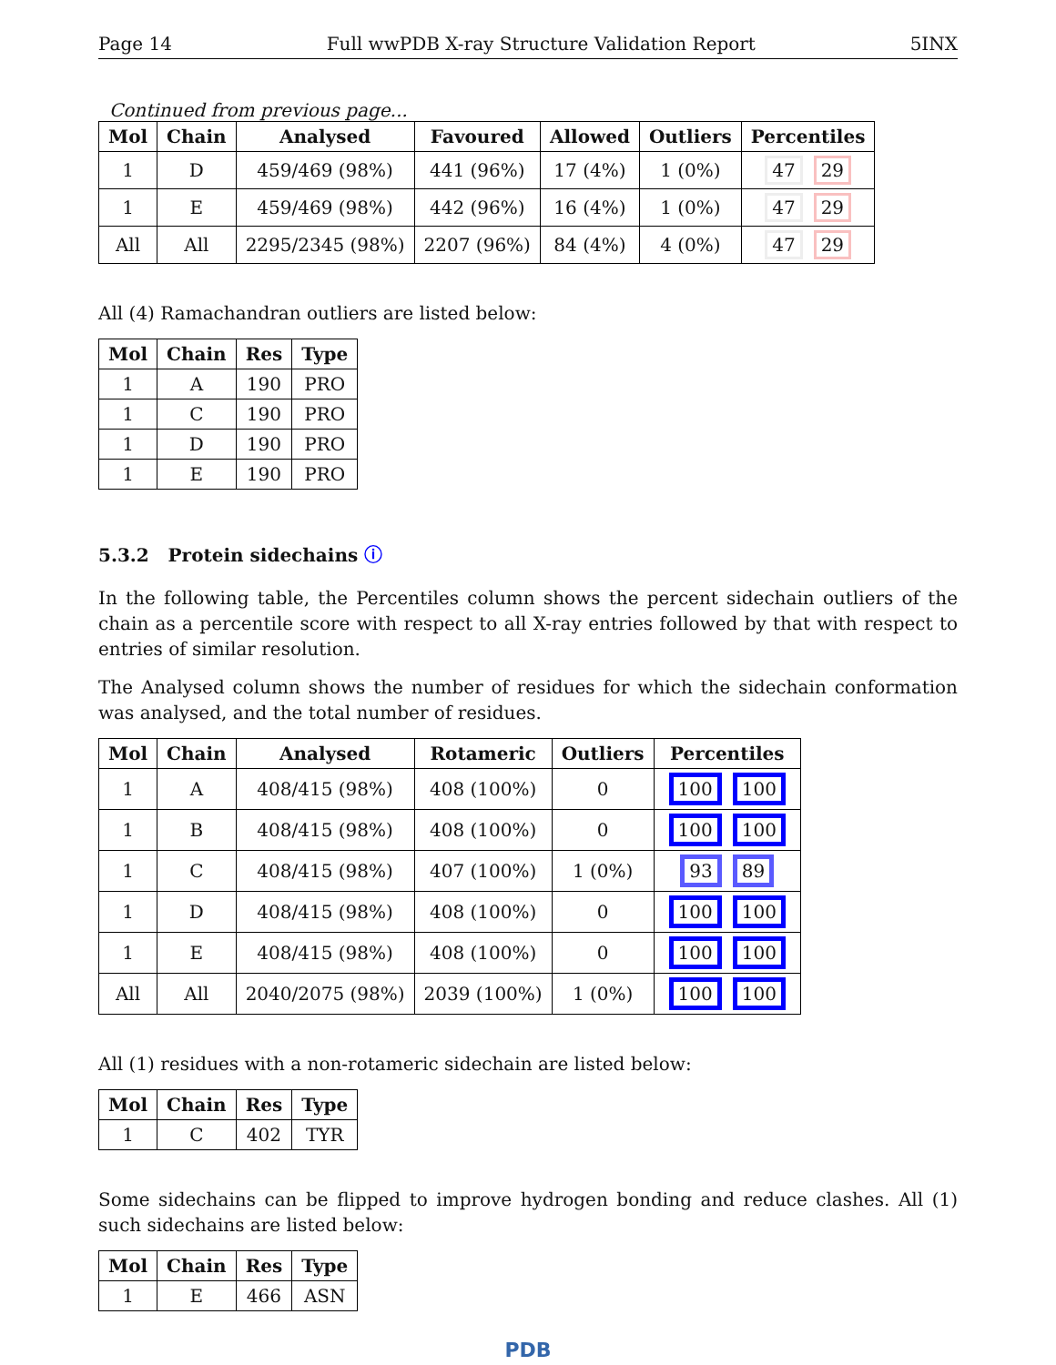Page 14 Full wwPDB X-ray Structure Validation Report 5INX
Continued from previous page...
| Mol | Chain | Analysed | Favoured | Allowed | Outliers | Percentiles |
| --- | --- | --- | --- | --- | --- | --- |
| 1 | D | 459/469 (98%) | 441 (96%) | 17 (4%) | 1 (0%) | 47 29 |
| 1 | E | 459/469 (98%) | 442 (96%) | 16 (4%) | 1 (0%) | 47 29 |
| All | All | 2295/2345 (98%) | 2207 (96%) | 84 (4%) | 4 (0%) | 47 29 |
All (4) Ramachandran outliers are listed below:
| Mol | Chain | Res | Type |
| --- | --- | --- | --- |
| 1 | A | 190 | PRO |
| 1 | C | 190 | PRO |
| 1 | D | 190 | PRO |
| 1 | E | 190 | PRO |
5.3.2 Protein sidechains ⓘ
In the following table, the Percentiles column shows the percent sidechain outliers of the chain as a percentile score with respect to all X-ray entries followed by that with respect to entries of similar resolution.
The Analysed column shows the number of residues for which the sidechain conformation was analysed, and the total number of residues.
| Mol | Chain | Analysed | Rotameric | Outliers | Percentiles |
| --- | --- | --- | --- | --- | --- |
| 1 | A | 408/415 (98%) | 408 (100%) | 0 | 100 100 |
| 1 | B | 408/415 (98%) | 408 (100%) | 0 | 100 100 |
| 1 | C | 408/415 (98%) | 407 (100%) | 1 (0%) | 93 89 |
| 1 | D | 408/415 (98%) | 408 (100%) | 0 | 100 100 |
| 1 | E | 408/415 (98%) | 408 (100%) | 0 | 100 100 |
| All | All | 2040/2075 (98%) | 2039 (100%) | 1 (0%) | 100 100 |
All (1) residues with a non-rotameric sidechain are listed below:
| Mol | Chain | Res | Type |
| --- | --- | --- | --- |
| 1 | C | 402 | TYR |
Some sidechains can be flipped to improve hydrogen bonding and reduce clashes. All (1) such sidechains are listed below:
| Mol | Chain | Res | Type |
| --- | --- | --- | --- |
| 1 | E | 466 | ASN |
PDB